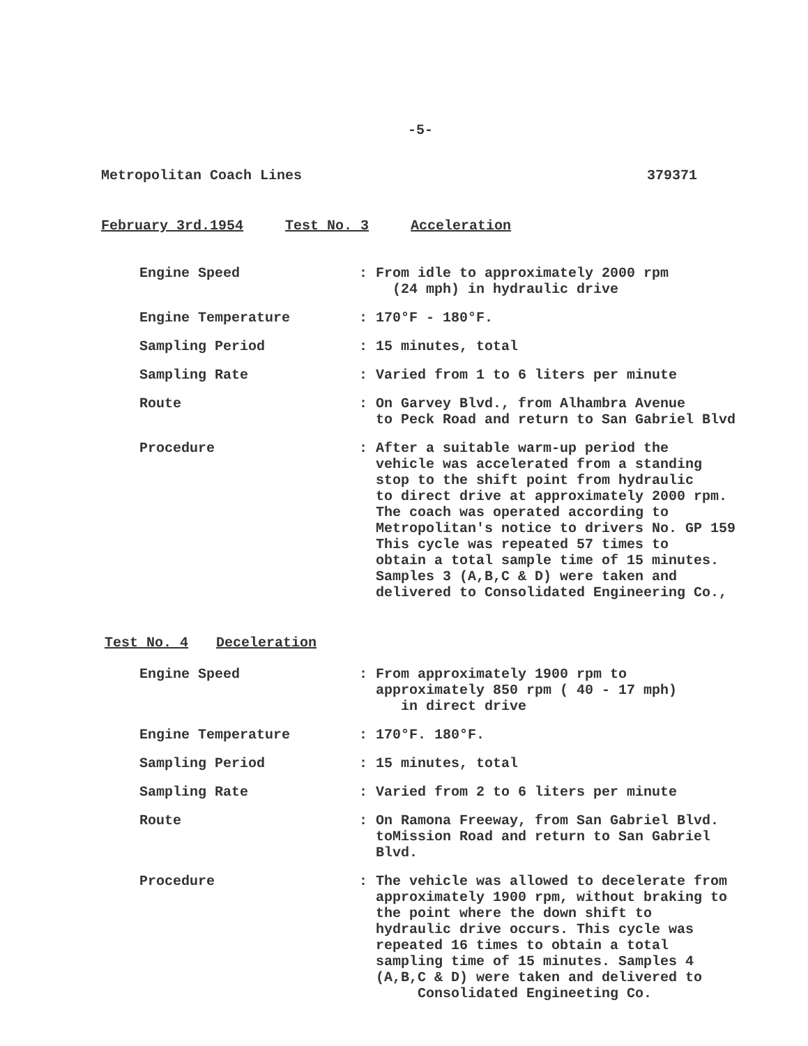-5-
Metropolitan Coach Lines 379371
February 3rd.1954 Test No. 3 Acceleration
Engine Speed : From idle to approximately 2000 rpm
(24 mph) in hydraulic drive
Engine Temperature : 170°F - 180°F.
Sampling Period : 15 minutes, total
Sampling Rate : Varied from 1 to 6 liters per minute
Route : On Garvey Blvd., from Alhambra Avenue
to Peck Road and return to San Gabriel Blvd
Procedure : After a suitable warm-up period the
vehicle was accelerated from a standing
stop to the shift point from hydraulic
to direct drive at approximately 2000 rpm.
The coach was operated according to
Metropolitan's notice to drivers No. GP 159
This cycle was repeated 57 times to
obtain a total sample time of 15 minutes.
Samples 3 (A,B,C & D) were taken and
delivered to Consolidated Engineering Co.,
Test No. 4 Deceleration
Engine Speed : From approximately 1900 rpm to
approximately 850 rpm ( 40 - 17 mph)
in direct drive
Engine Temperature : 170°F. 180°F.
Sampling Period : 15 minutes, total
Sampling Rate : Varied from 2 to 6 liters per minute
Route : On Ramona Freeway, from San Gabriel Blvd.
toMission Road and return to San Gabriel
Blvd.
Procedure : The vehicle was allowed to decelerate from
approximately 1900 rpm, without braking to
the point where the down shift to
hydraulic drive occurs. This cycle was
repeated 16 times to obtain a total
sampling time of 15 minutes. Samples 4
(A,B,C & D) were taken and delivered to
Consolidated Engineeting Co.